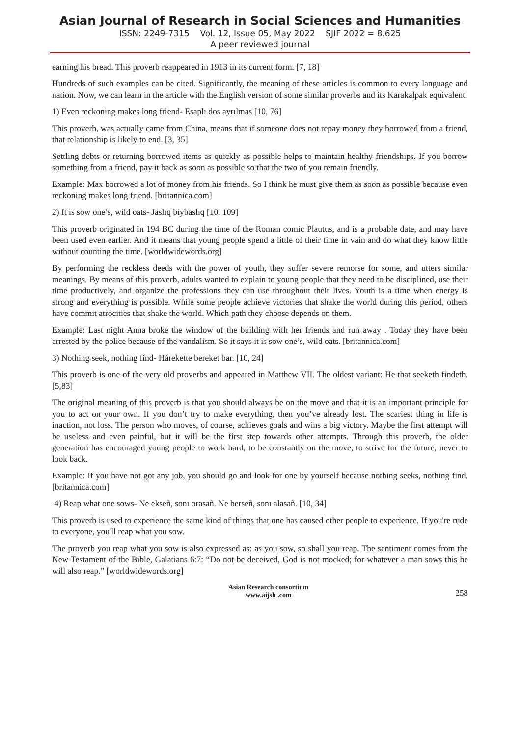Asian Journal of Research in Social Sciences and Humanities
ISSN: 2249-7315 Vol. 12, Issue 05, May 2022 SJIF 2022 = 8.625
A peer reviewed journal
earning his bread. This proverb reappeared in 1913 in its current form. [7, 18]
Hundreds of such examples can be cited. Significantly, the meaning of these articles is common to every language and nation. Now, we can learn in the article with the English version of some similar proverbs and its Karakalpak equivalent.
1) Even reckoning makes long friend- Esaplı dos ayrılmas [10, 76]
This proverb, was actually came from China, means that if someone does not repay money they borrowed from a friend, that relationship is likely to end. [3, 35]
Settling debts or returning borrowed items as quickly as possible helps to maintain healthy friendships. If you borrow something from a friend, pay it back as soon as possible so that the two of you remain friendly.
Example: Max borrowed a lot of money from his friends. So I think he must give them as soon as possible because even reckoning makes long friend. [britannica.com]
2) It is sow one’s, wild oats- Jaslıq biybaslıq [10, 109]
This proverb originated in 194 BC during the time of the Roman comic Plautus, and is a probable date, and may have been used even earlier. And it means that young people spend a little of their time in vain and do what they know little without counting the time. [worldwidewords.org]
By performing the reckless deeds with the power of youth, they suffer severe remorse for some, and utters similar meanings. By means of this proverb, adults wanted to explain to young people that they need to be disciplined, use their time productively, and organize the professions they can use throughout their lives. Youth is a time when energy is strong and everything is possible. While some people achieve victories that shake the world during this period, others have commit atrocities that shake the world. Which path they choose depends on them.
Example: Last night Anna broke the window of the building with her friends and run away . Today they have been arrested by the police because of the vandalism. So it says it is sow one’s, wild oats. [britannica.com]
3) Nothing seek, nothing find- Hárekette bereket bar. [10, 24]
This proverb is one of the very old proverbs and appeared in Matthew VII. The oldest variant: He that seeketh findeth. [5,83]
The original meaning of this proverb is that you should always be on the move and that it is an important principle for you to act on your own. If you don’t try to make everything, then you’ve already lost. The scariest thing in life is inaction, not loss. The person who moves, of course, achieves goals and wins a big victory. Maybe the first attempt will be useless and even painful, but it will be the first step towards other attempts. Through this proverb, the older generation has encouraged young people to work hard, to be constantly on the move, to strive for the future, never to look back.
Example: If you have not got any job, you should go and look for one by yourself because nothing seeks, nothing find. [britannica.com]
4) Reap what one sows- Ne ekseñ, sonı orasañ. Ne berseñ, sonı alasañ. [10, 34]
This proverb is used to experience the same kind of things that one has caused other people to experience. If you're rude to everyone, you'll reap what you sow.
The proverb you reap what you sow is also expressed as: as you sow, so shall you reap. The sentiment comes from the New Testament of the Bible, Galatians 6:7: “Do not be deceived, God is not mocked; for whatever a man sows this he will also reap.” [worldwidewords.org]
Asian Research consortium
www.aijsh .com
258